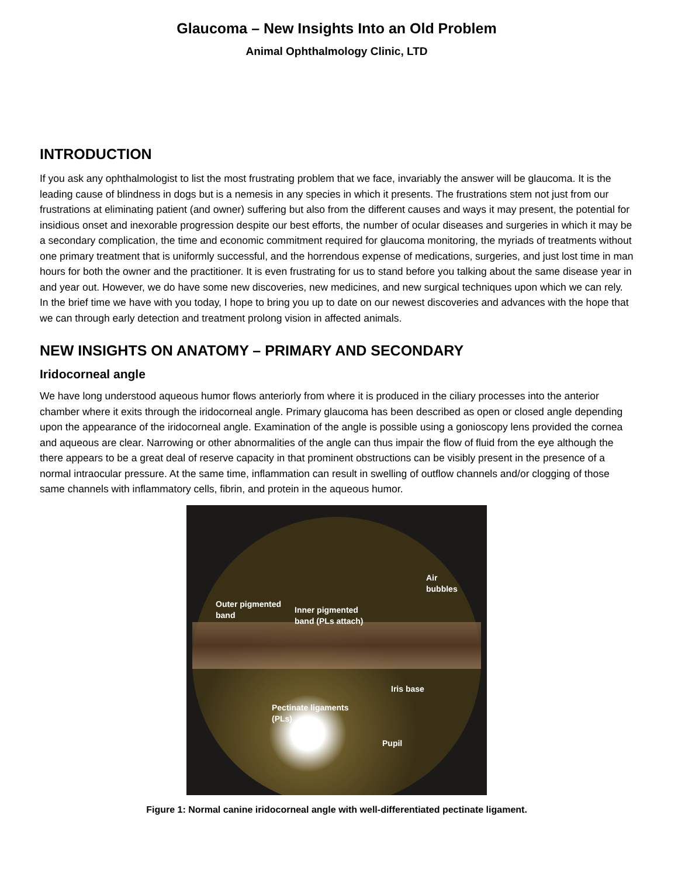Glaucoma – New Insights Into an Old Problem
Animal Ophthalmology Clinic, LTD
INTRODUCTION
If you ask any ophthalmologist to list the most frustrating problem that we face, invariably the answer will be glaucoma. It is the leading cause of blindness in dogs but is a nemesis in any species in which it presents. The frustrations stem not just from our frustrations at eliminating patient (and owner) suffering but also from the different causes and ways it may present, the potential for insidious onset and inexorable progression despite our best efforts, the number of ocular diseases and surgeries in which it may be a secondary complication, the time and economic commitment required for glaucoma monitoring, the myriads of treatments without one primary treatment that is uniformly successful, and the horrendous expense of medications, surgeries, and just lost time in man hours for both the owner and the practitioner. It is even frustrating for us to stand before you talking about the same disease year in and year out. However, we do have some new discoveries, new medicines, and new surgical techniques upon which we can rely. In the brief time we have with you today, I hope to bring you up to date on our newest discoveries and advances with the hope that we can through early detection and treatment prolong vision in affected animals.
NEW INSIGHTS ON ANATOMY – PRIMARY AND SECONDARY
Iridocorneal angle
We have long understood aqueous humor flows anteriorly from where it is produced in the ciliary processes into the anterior chamber where it exits through the iridocorneal angle. Primary glaucoma has been described as open or closed angle depending upon the appearance of the iridocorneal angle. Examination of the angle is possible using a gonioscopy lens provided the cornea and aqueous are clear. Narrowing or other abnormalities of the angle can thus impair the flow of fluid from the eye although the there appears to be a great deal of reserve capacity in that prominent obstructions can be visibly present in the presence of a normal intraocular pressure. At the same time, inflammation can result in swelling of outflow channels and/or clogging of those same channels with inflammatory cells, fibrin, and protein in the aqueous humor.
Air
bubbles
Outer pigmented
band
Inner pigmented
band (PLs attach)
Iris base
Pectinate ligaments
(PLs)
Pupil
Figure 1: Normal canine iridocorneal angle with well-differentiated pectinate ligament.